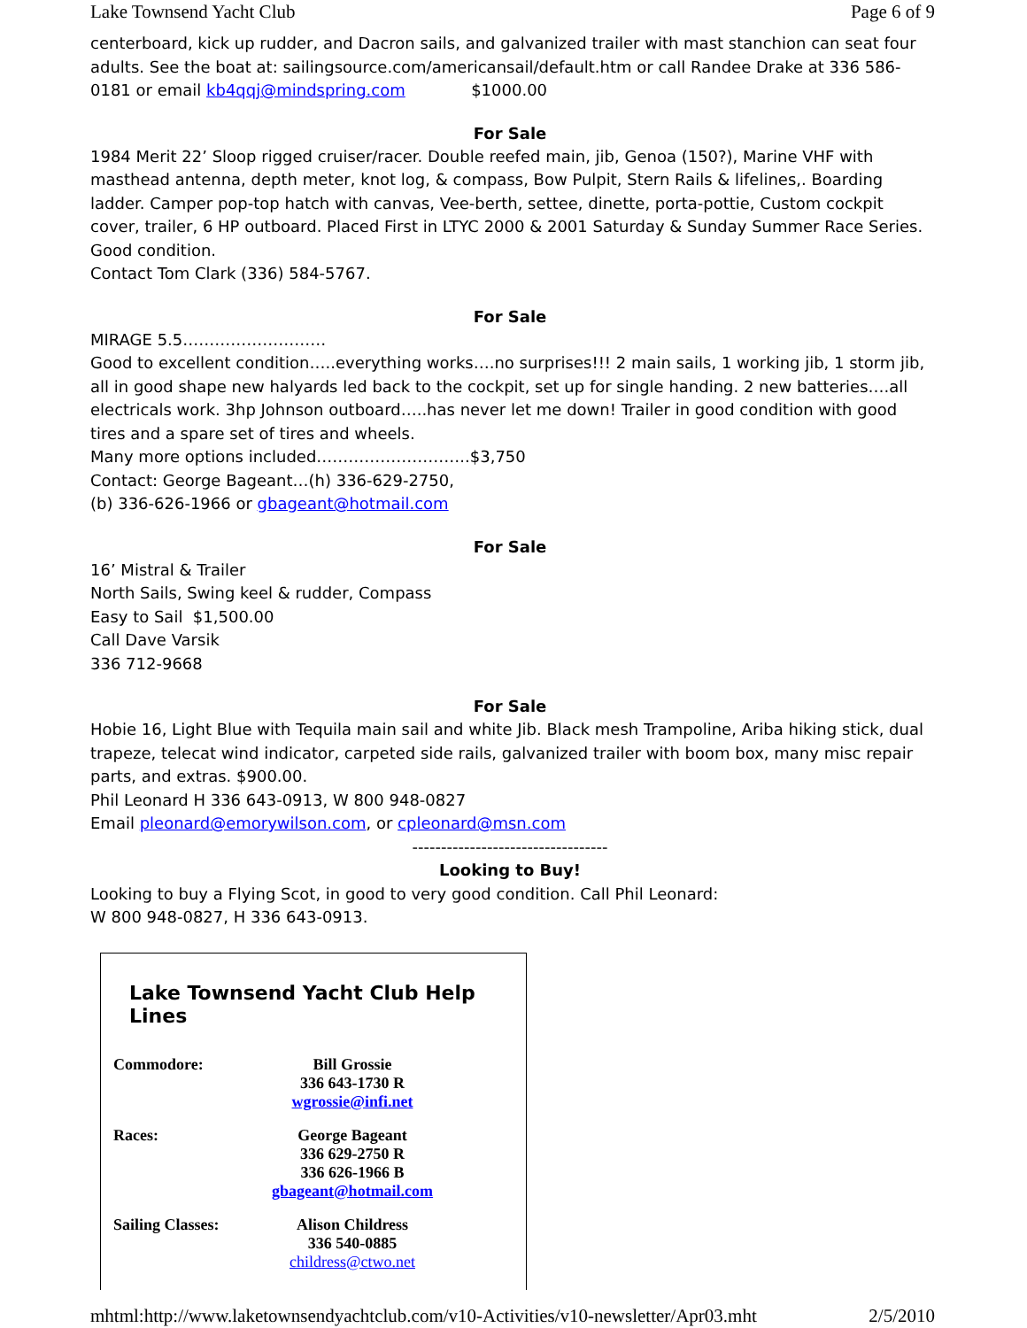Lake Townsend Yacht Club Page 6 of 9
centerboard, kick up rudder, and Dacron sails, and galvanized trailer with mast stanchion can seat four adults. See the boat at: sailingsource.com/americansail/default.htm or call Randee Drake at 336 586-0181 or email kb4qqj@mindspring.com $1000.00
For Sale
1984 Merit 22’ Sloop rigged cruiser/racer. Double reefed main, jib, Genoa (150?), Marine VHF with masthead antenna, depth meter, knot log, & compass, Bow Pulpit, Stern Rails & lifelines,. Boarding ladder. Camper pop-top hatch with canvas, Vee-berth, settee, dinette, porta-pottie, Custom cockpit cover, trailer, 6 HP outboard. Placed First in LTYC 2000 & 2001 Saturday & Sunday Summer Race Series. Good condition.
Contact Tom Clark (336) 584-5767.
For Sale
MIRAGE 5.5………………………
Good to excellent condition…..everything works….no surprises!!! 2 main sails, 1 working jib, 1 storm jib, all in good shape new halyards led back to the cockpit, set up for single handing. 2 new batteries….all electricals work. 3hp Johnson outboard…..has never let me down! Trailer in good condition with good tires and a spare set of tires and wheels.
Many more options included………………………..$3,750
Contact: George Bageant…(h) 336-629-2750,
(b) 336-626-1966 or gbageant@hotmail.com
For Sale
16’ Mistral & Trailer
North Sails, Swing keel & rudder, Compass
Easy to Sail $1,500.00
Call Dave Varsik
336 712-9668
For Sale
Hobie 16, Light Blue with Tequila main sail and white Jib. Black mesh Trampoline, Ariba hiking stick, dual trapeze, telecat wind indicator, carpeted side rails, galvanized trailer with boom box, many misc repair parts, and extras. $900.00.
Phil Leonard H 336 643-0913, W 800 948-0827
Email pleonard@emorywilson.com, or cpleonard@msn.com
----------------------------------
Looking to Buy!
Looking to buy a Flying Scot, in good to very good condition. Call Phil Leonard:
W 800 948-0827, H 336 643-0913.
Lake Townsend Yacht Club Help Lines
| Commodore: | Bill Grossie 336 643-1730 R wgrossie@infi.net |
| Races: | George Bageant 336 629-2750 R 336 626-1966 B gbageant@hotmail.com |
| Sailing Classes: | Alison Childress 336 540-0885 childress@ctwo.net |
mhtml:http://www.laketownsendyachtclub.com/v10-Activities/v10-newsletter/Apr03.mht 2/5/2010